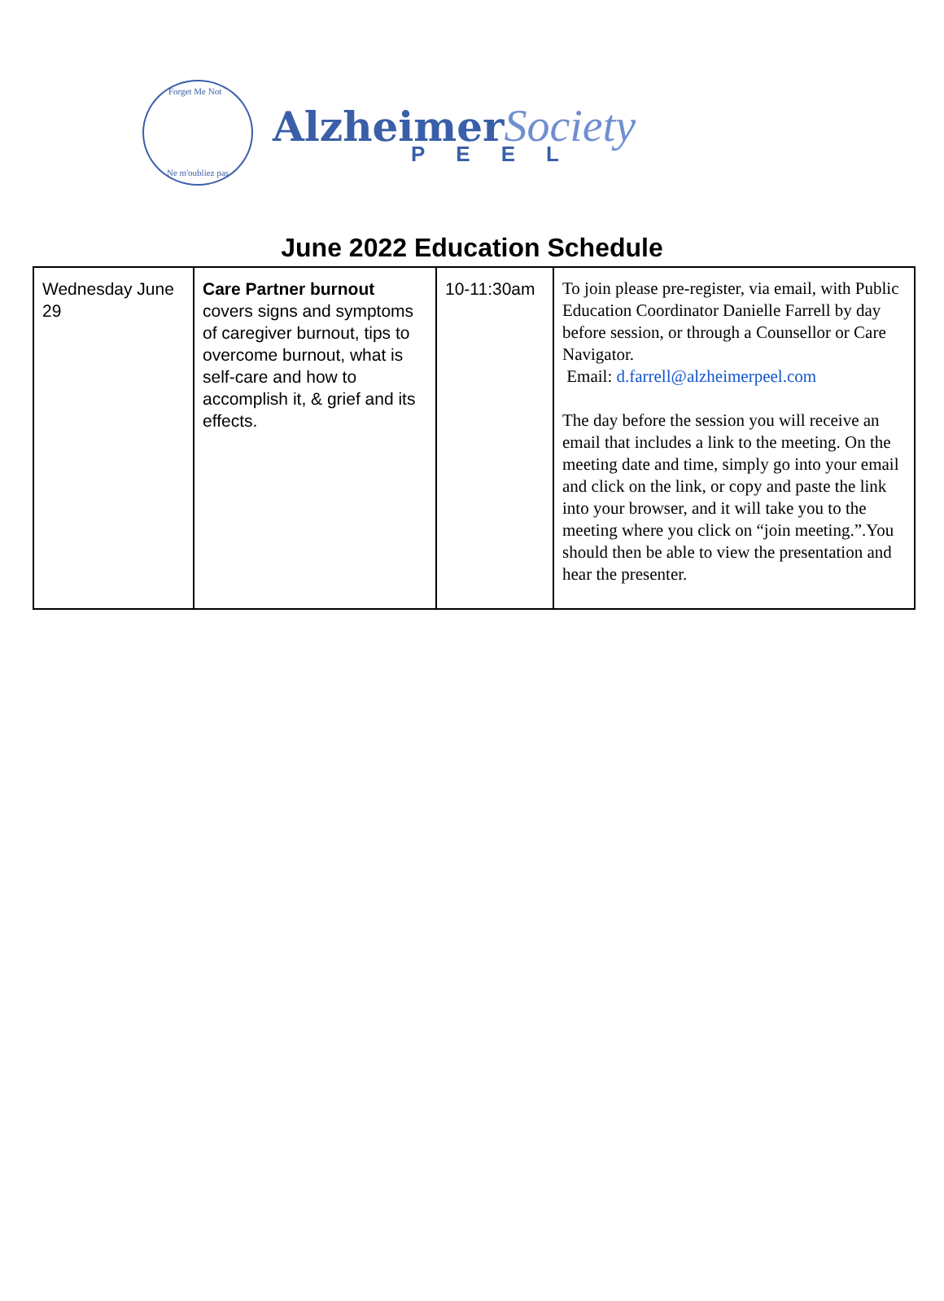Forget Me Not
Ne m'oubliez pas
Alzheimer Society
PEEL
June 2022 Education Schedule
| Wednesday June 29 | Care Partner burnout covers signs and symptoms of caregiver burnout, tips to overcome burnout, what is self-care and how to accomplish it, & grief and its effects. | 10-11:30am | To join please pre-register, via email, with Public Education Coordinator Danielle Farrell by day before session, or through a Counsellor or Care Navigator. Email: d.farrell@alzheimerpeel.com The day before the session you will receive an email that includes a link to the meeting. On the meeting date and time, simply go into your email and click on the link, or copy and paste the link into your browser, and it will take you to the meeting where you click on “join meeting.”.You should then be able to view the presentation and hear the presenter. |